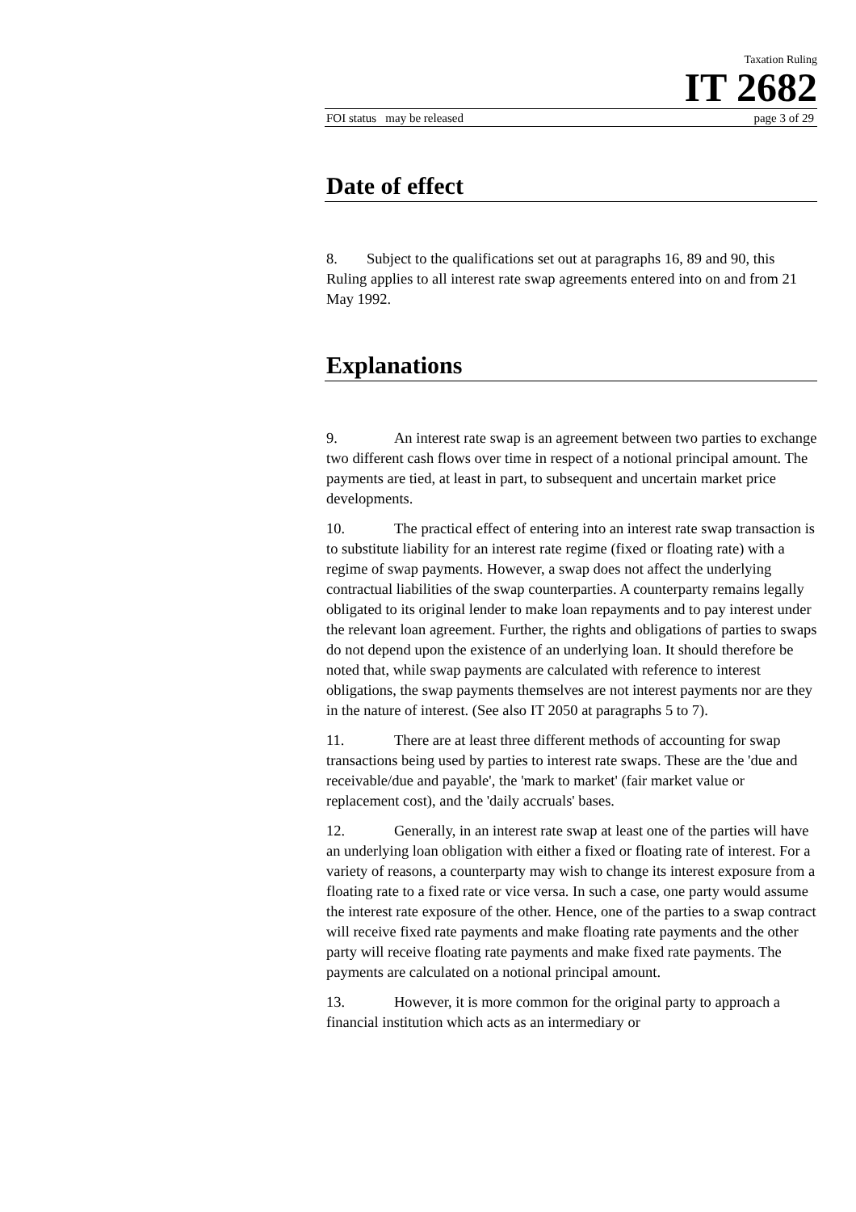Taxation Ruling
IT 2682
FOI status may be released page 3 of 29
Date of effect
8. Subject to the qualifications set out at paragraphs 16, 89 and 90, this Ruling applies to all interest rate swap agreements entered into on and from 21 May 1992.
Explanations
9. An interest rate swap is an agreement between two parties to exchange two different cash flows over time in respect of a notional principal amount. The payments are tied, at least in part, to subsequent and uncertain market price developments.
10. The practical effect of entering into an interest rate swap transaction is to substitute liability for an interest rate regime (fixed or floating rate) with a regime of swap payments. However, a swap does not affect the underlying contractual liabilities of the swap counterparties. A counterparty remains legally obligated to its original lender to make loan repayments and to pay interest under the relevant loan agreement. Further, the rights and obligations of parties to swaps do not depend upon the existence of an underlying loan. It should therefore be noted that, while swap payments are calculated with reference to interest obligations, the swap payments themselves are not interest payments nor are they in the nature of interest. (See also IT 2050 at paragraphs 5 to 7).
11. There are at least three different methods of accounting for swap transactions being used by parties to interest rate swaps. These are the 'due and receivable/due and payable', the 'mark to market' (fair market value or replacement cost), and the 'daily accruals' bases.
12. Generally, in an interest rate swap at least one of the parties will have an underlying loan obligation with either a fixed or floating rate of interest. For a variety of reasons, a counterparty may wish to change its interest exposure from a floating rate to a fixed rate or vice versa. In such a case, one party would assume the interest rate exposure of the other. Hence, one of the parties to a swap contract will receive fixed rate payments and make floating rate payments and the other party will receive floating rate payments and make fixed rate payments. The payments are calculated on a notional principal amount.
13. However, it is more common for the original party to approach a financial institution which acts as an intermediary or